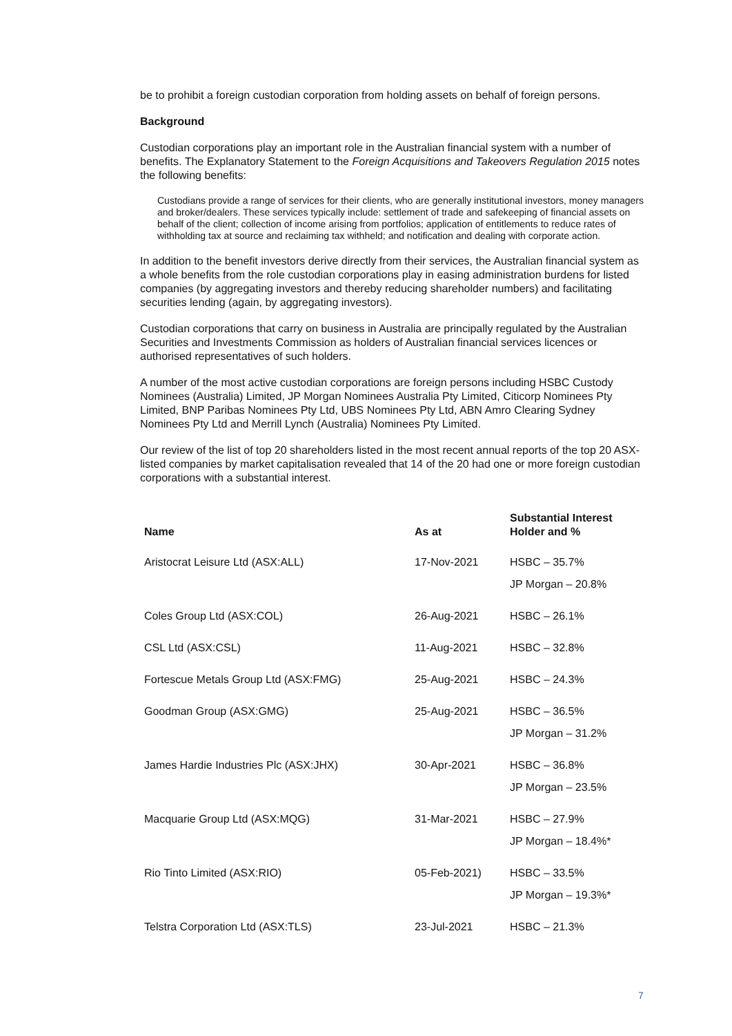be to prohibit a foreign custodian corporation from holding assets on behalf of foreign persons.
Background
Custodian corporations play an important role in the Australian financial system with a number of benefits. The Explanatory Statement to the Foreign Acquisitions and Takeovers Regulation 2015 notes the following benefits:
Custodians provide a range of services for their clients, who are generally institutional investors, money managers and broker/dealers. These services typically include: settlement of trade and safekeeping of financial assets on behalf of the client; collection of income arising from portfolios; application of entitlements to reduce rates of withholding tax at source and reclaiming tax withheld; and notification and dealing with corporate action.
In addition to the benefit investors derive directly from their services, the Australian financial system as a whole benefits from the role custodian corporations play in easing administration burdens for listed companies (by aggregating investors and thereby reducing shareholder numbers) and facilitating securities lending (again, by aggregating investors).
Custodian corporations that carry on business in Australia are principally regulated by the Australian Securities and Investments Commission as holders of Australian financial services licences or authorised representatives of such holders.
A number of the most active custodian corporations are foreign persons including HSBC Custody Nominees (Australia) Limited, JP Morgan Nominees Australia Pty Limited, Citicorp Nominees Pty Limited, BNP Paribas Nominees Pty Ltd, UBS Nominees Pty Ltd, ABN Amro Clearing Sydney Nominees Pty Ltd and Merrill Lynch (Australia) Nominees Pty Limited.
Our review of the list of top 20 shareholders listed in the most recent annual reports of the top 20 ASX-listed companies by market capitalisation revealed that 14 of the 20 had one or more foreign custodian corporations with a substantial interest.
| Name | As at | Substantial Interest Holder and % |
| --- | --- | --- |
| Aristocrat Leisure Ltd (ASX:ALL) | 17-Nov-2021 | HSBC – 35.7% JP Morgan – 20.8% |
| Coles Group Ltd (ASX:COL) | 26-Aug-2021 | HSBC – 26.1% |
| CSL Ltd (ASX:CSL) | 11-Aug-2021 | HSBC – 32.8% |
| Fortescue Metals Group Ltd (ASX:FMG) | 25-Aug-2021 | HSBC – 24.3% |
| Goodman Group (ASX:GMG) | 25-Aug-2021 | HSBC – 36.5% JP Morgan – 31.2% |
| James Hardie Industries Plc (ASX:JHX) | 30-Apr-2021 | HSBC – 36.8% JP Morgan – 23.5% |
| Macquarie Group Ltd (ASX:MQG) | 31-Mar-2021 | HSBC – 27.9% JP Morgan – 18.4%* |
| Rio Tinto Limited (ASX:RIO) | 05-Feb-2021) | HSBC – 33.5% JP Morgan – 19.3%* |
| Telstra Corporation Ltd (ASX:TLS) | 23-Jul-2021 | HSBC – 21.3% |
7